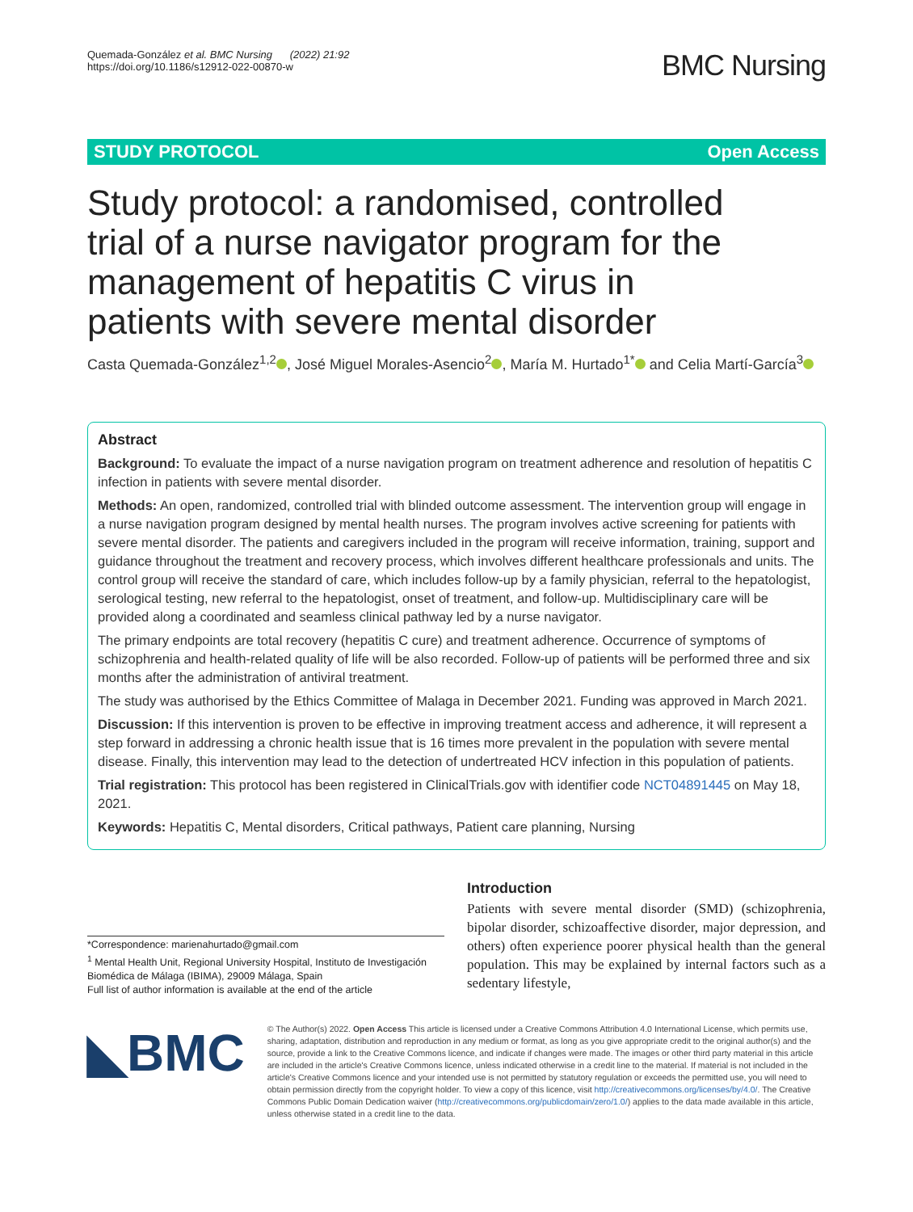Quemada-González et al. BMC Nursing (2022) 21:92
https://doi.org/10.1186/s12912-022-00870-w
BMC Nursing
STUDY PROTOCOL Open Access
Study protocol: a randomised, controlled trial of a nurse navigator program for the management of hepatitis C virus in patients with severe mental disorder
Casta Quemada-González<sup>1,2</sup> , José Miguel Morales-Asencio<sup>2</sup> , María M. Hurtado<sup>1*</sup> and Celia Martí-García<sup>3</sup>
Abstract
Background: To evaluate the impact of a nurse navigation program on treatment adherence and resolution of hepatitis C infection in patients with severe mental disorder.
Methods: An open, randomized, controlled trial with blinded outcome assessment. The intervention group will engage in a nurse navigation program designed by mental health nurses. The program involves active screening for patients with severe mental disorder. The patients and caregivers included in the program will receive information, training, support and guidance throughout the treatment and recovery process, which involves different healthcare professionals and units. The control group will receive the standard of care, which includes follow-up by a family physician, referral to the hepatologist, serological testing, new referral to the hepatologist, onset of treatment, and follow-up. Multidisciplinary care will be provided along a coordinated and seamless clinical pathway led by a nurse navigator.
The primary endpoints are total recovery (hepatitis C cure) and treatment adherence. Occurrence of symptoms of schizophrenia and health-related quality of life will be also recorded. Follow-up of patients will be performed three and six months after the administration of antiviral treatment.
The study was authorised by the Ethics Committee of Malaga in December 2021. Funding was approved in March 2021.
Discussion: If this intervention is proven to be effective in improving treatment access and adherence, it will represent a step forward in addressing a chronic health issue that is 16 times more prevalent in the population with severe mental disease. Finally, this intervention may lead to the detection of undertreated HCV infection in this population of patients.
Trial registration: This protocol has been registered in ClinicalTrials.gov with identifier code NCT04891445 on May 18, 2021.
Keywords: Hepatitis C, Mental disorders, Critical pathways, Patient care planning, Nursing
*Correspondence: marienahurtado@gmail.com
<sup>1</sup> Mental Health Unit, Regional University Hospital, Instituto de Investigación Biomédica de Málaga (IBIMA), 29009 Málaga, Spain
Full list of author information is available at the end of the article
Introduction
Patients with severe mental disorder (SMD) (schizophrenia, bipolar disorder, schizoaffective disorder, major depression, and others) often experience poorer physical health than the general population. This may be explained by internal factors such as a sedentary lifestyle,
◣BMC
© The Author(s) 2022. Open Access This article is licensed under a Creative Commons Attribution 4.0 International License, which permits use, sharing, adaptation, distribution and reproduction in any medium or format, as long as you give appropriate credit to the original author(s) and the source, provide a link to the Creative Commons licence, and indicate if changes were made. The images or other third party material in this article are included in the article's Creative Commons licence, unless indicated otherwise in a credit line to the material. If material is not included in the article's Creative Commons licence and your intended use is not permitted by statutory regulation or exceeds the permitted use, you will need to obtain permission directly from the copyright holder. To view a copy of this licence, visit http://creativecommons.org/licenses/by/4.0/. The Creative Commons Public Domain Dedication waiver (http://creativecommons.org/publicdomain/zero/1.0/) applies to the data made available in this article, unless otherwise stated in a credit line to the data.